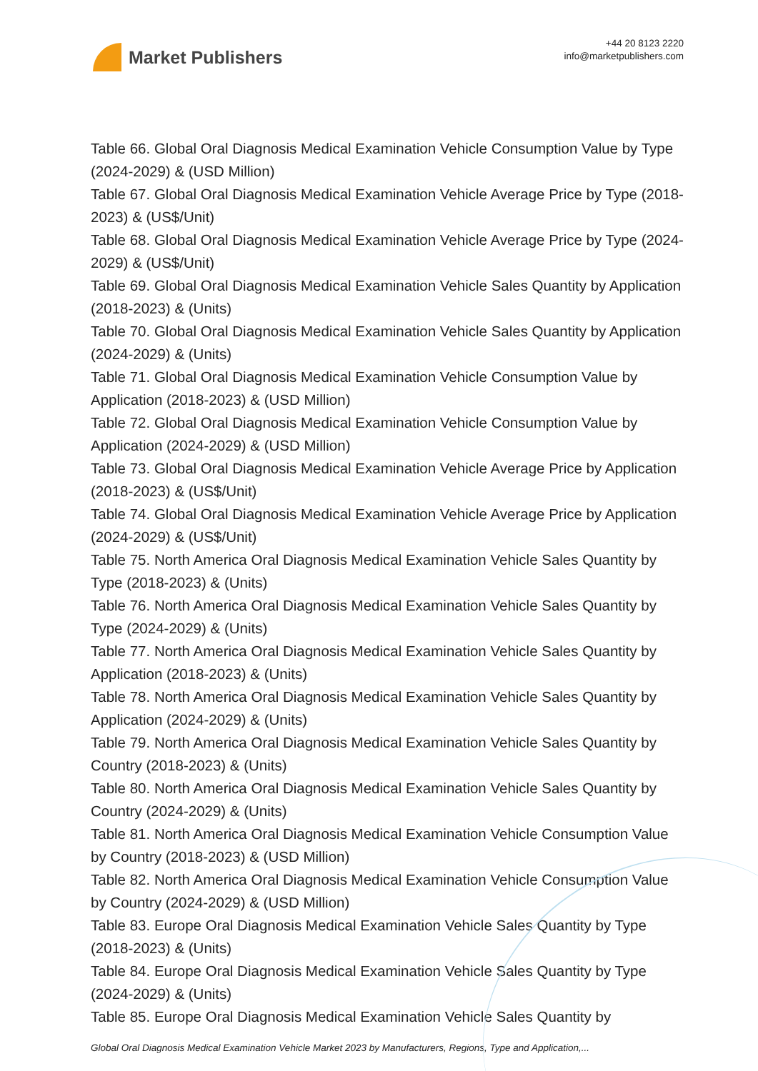Market Publishers
+44 20 8123 2220
info@marketpublishers.com
Table 66. Global Oral Diagnosis Medical Examination Vehicle Consumption Value by Type (2024-2029) & (USD Million)
Table 67. Global Oral Diagnosis Medical Examination Vehicle Average Price by Type (2018-2023) & (US$/Unit)
Table 68. Global Oral Diagnosis Medical Examination Vehicle Average Price by Type (2024-2029) & (US$/Unit)
Table 69. Global Oral Diagnosis Medical Examination Vehicle Sales Quantity by Application (2018-2023) & (Units)
Table 70. Global Oral Diagnosis Medical Examination Vehicle Sales Quantity by Application (2024-2029) & (Units)
Table 71. Global Oral Diagnosis Medical Examination Vehicle Consumption Value by Application (2018-2023) & (USD Million)
Table 72. Global Oral Diagnosis Medical Examination Vehicle Consumption Value by Application (2024-2029) & (USD Million)
Table 73. Global Oral Diagnosis Medical Examination Vehicle Average Price by Application (2018-2023) & (US$/Unit)
Table 74. Global Oral Diagnosis Medical Examination Vehicle Average Price by Application (2024-2029) & (US$/Unit)
Table 75. North America Oral Diagnosis Medical Examination Vehicle Sales Quantity by Type (2018-2023) & (Units)
Table 76. North America Oral Diagnosis Medical Examination Vehicle Sales Quantity by Type (2024-2029) & (Units)
Table 77. North America Oral Diagnosis Medical Examination Vehicle Sales Quantity by Application (2018-2023) & (Units)
Table 78. North America Oral Diagnosis Medical Examination Vehicle Sales Quantity by Application (2024-2029) & (Units)
Table 79. North America Oral Diagnosis Medical Examination Vehicle Sales Quantity by Country (2018-2023) & (Units)
Table 80. North America Oral Diagnosis Medical Examination Vehicle Sales Quantity by Country (2024-2029) & (Units)
Table 81. North America Oral Diagnosis Medical Examination Vehicle Consumption Value by Country (2018-2023) & (USD Million)
Table 82. North America Oral Diagnosis Medical Examination Vehicle Consumption Value by Country (2024-2029) & (USD Million)
Table 83. Europe Oral Diagnosis Medical Examination Vehicle Sales Quantity by Type (2018-2023) & (Units)
Table 84. Europe Oral Diagnosis Medical Examination Vehicle Sales Quantity by Type (2024-2029) & (Units)
Table 85. Europe Oral Diagnosis Medical Examination Vehicle Sales Quantity by
Global Oral Diagnosis Medical Examination Vehicle Market 2023 by Manufacturers, Regions, Type and Application,...